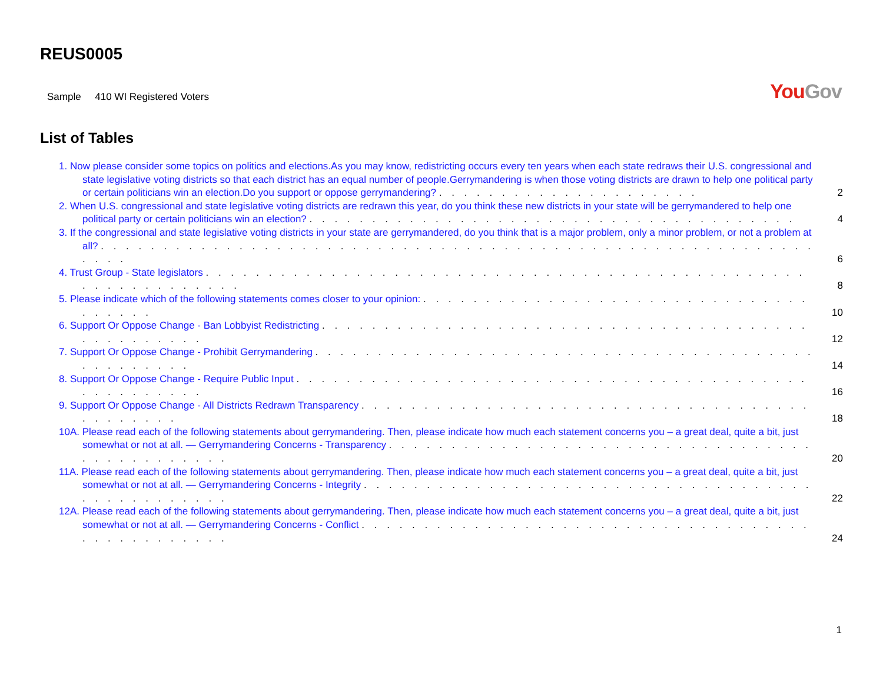REUS0005
Sample 410 WI Registered Voters
You Gov
List of Tables
1. Now please consider some topics on politics and elections.As you may know, redistricting occurs every ten years when each state redraws their U.S. congressional and state legislative voting districts so that each district has an equal number of people.Gerrymandering is when those voting districts are drawn to help one political party or certain politicians win an election.Do you support or oppose gerrymandering? . . . . . . . . . . . . . . . . . . . . .
2
2. When U.S. congressional and state legislative voting districts are redrawn this year, do you think these new districts in your state will be gerrymandered to help one political party or certain politicians win an election? . . . . . . . . . . . . . . . . . . . . . . . . . . . . . . . . . . . . . . .
4
3. If the congressional and state legislative voting districts in your state are gerrymandered, do you think that is a major problem, only a minor problem, or not a problem at all? . . . . . . . . . . . . . . . . . . . . . . . . . . . . . . . . . . . . . . . . . . . . . . . . . . . . . . . . . . . . .
6
4. Trust Group - State legislators . . . . . . . . . . . . . . . . . . . . . . . . . . . . . . . . . . . . . . . . . . . . . . . . . . . . . . . . . . . . .
8
5. Please indicate which of the following statements comes closer to your opinion: . . . . . . . . . . . . . . . . . . . . . . . . . . . . . . . . . . . . .
10
6. Support Or Oppose Change - Ban Lobbyist Redistricting . . . . . . . . . . . . . . . . . . . . . . . . . . . . . . . . . . . . . . . . . . . . . . . . .
12
7. Support Or Oppose Change - Prohibit Gerrymandering . . . . . . . . . . . . . . . . . . . . . . . . . . . . . . . . . . . . . . . . . . . . . . . . .
14
8. Support Or Oppose Change - Require Public Input . . . . . . . . . . . . . . . . . . . . . . . . . . . . . . . . . . . . . . . . . . . . . . . . . . .
16
9. Support Or Oppose Change - All Districts Redrawn Transparency . . . . . . . . . . . . . . . . . . . . . . . . . . . . . . . . . . . . . . . . . . . .
18
10A. Please read each of the following statements about gerrymandering. Then, please indicate how much each statement concerns you – a great deal, quite a bit, just somewhat or not at all. — Gerrymandering Concerns - Transparency . . . . . . . . . . . . . . . . . . . . . . . . . . . . . . . . . . . . . . . . . . . . . .
20
11A. Please read each of the following statements about gerrymandering. Then, please indicate how much each statement concerns you – a great deal, quite a bit, just somewhat or not at all. — Gerrymandering Concerns - Integrity . . . . . . . . . . . . . . . . . . . . . . . . . . . . . . . . . . . . . . . . . . . . . . . .
22
12A. Please read each of the following statements about gerrymandering. Then, please indicate how much each statement concerns you – a great deal, quite a bit, just somewhat or not at all. — Gerrymandering Concerns - Conflict . . . . . . . . . . . . . . . . . . . . . . . . . . . . . . . . . . . . . . . . . . . . . . . .
24
1